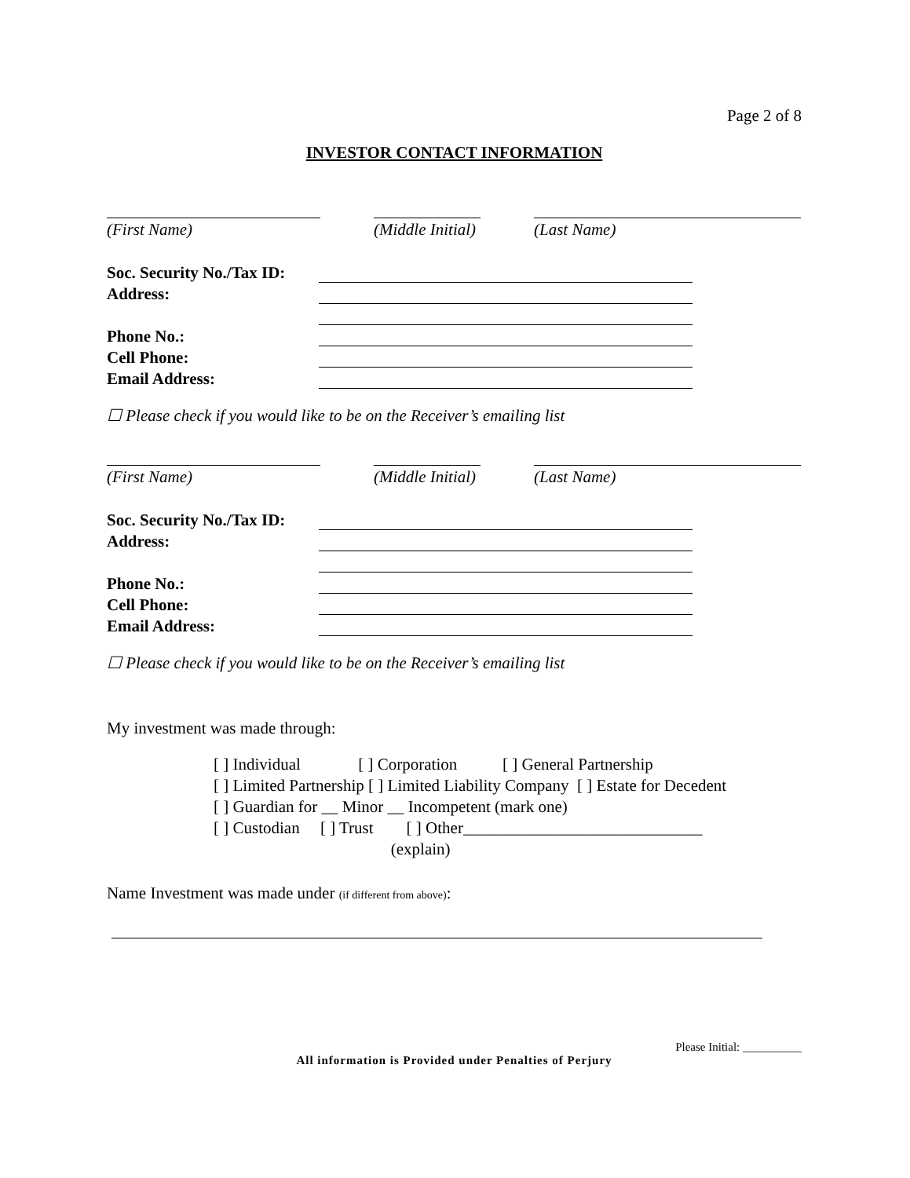Page 2 of 8
INVESTOR CONTACT INFORMATION
(First Name) (Middle Initial)
(Last Name)
Soc. Security No./Tax ID:
Address:
Phone No.:
Cell Phone:
Email Address:
☐ Please check if you would like to be on the Receiver’s emailing list
(First Name) (Middle Initial)
(Last Name)
Soc. Security No./Tax ID:
Address:
Phone No.:
Cell Phone:
Email Address:
☐ Please check if you would like to be on the Receiver’s emailing list
My investment was made through:
[ ] Individual [ ] Corporation [ ] General Partnership
[ ] Limited Partnership [ ] Limited Liability Company [ ] Estate for Decedent
[ ] Guardian for __ Minor __ Incompetent (mark one)
[ ] Custodian [ ] Trust [ ] Other_____________________________
(explain)
Name Investment was made under (if different from above):
Please Initial: __________
All information is Provided under Penalties of Perjury